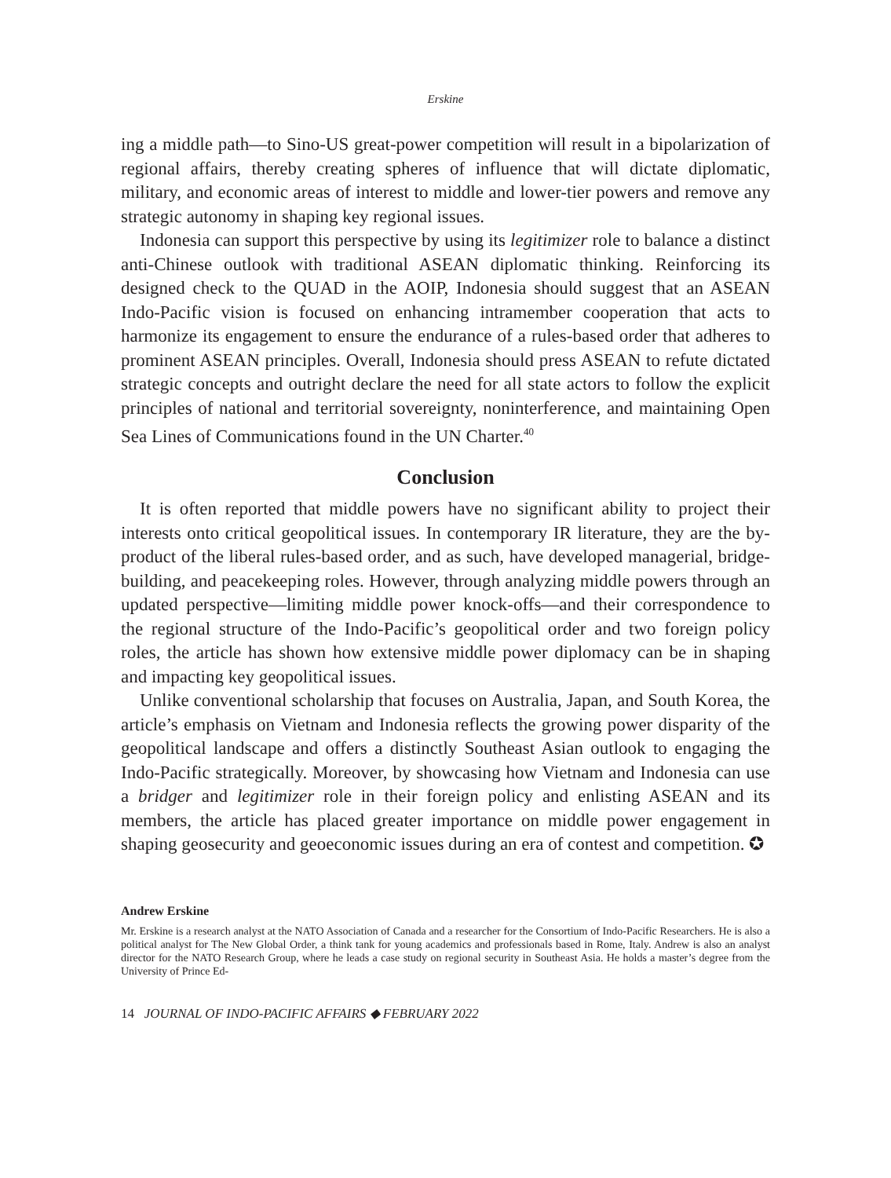Erskine
ing a middle path—to Sino-US great-power competition will result in a bipolarization of regional affairs, thereby creating spheres of influence that will dictate diplomatic, military, and economic areas of interest to middle and lower-tier powers and remove any strategic autonomy in shaping key regional issues.
Indonesia can support this perspective by using its legitimizer role to balance a distinct anti-Chinese outlook with traditional ASEAN diplomatic thinking. Reinforcing its designed check to the QUAD in the AOIP, Indonesia should suggest that an ASEAN Indo-Pacific vision is focused on enhancing intramember cooperation that acts to harmonize its engagement to ensure the endurance of a rules-based order that adheres to prominent ASEAN principles. Overall, Indonesia should press ASEAN to refute dictated strategic concepts and outright declare the need for all state actors to follow the explicit principles of national and territorial sovereignty, noninterference, and maintaining Open Sea Lines of Communications found in the UN Charter.<sup>40</sup>
Conclusion
It is often reported that middle powers have no significant ability to project their interests onto critical geopolitical issues. In contemporary IR literature, they are the by-product of the liberal rules-based order, and as such, have developed managerial, bridge-building, and peacekeeping roles. However, through analyzing middle powers through an updated perspective—limiting middle power knock-offs—and their correspondence to the regional structure of the Indo-Pacific’s geopolitical order and two foreign policy roles, the article has shown how extensive middle power diplomacy can be in shaping and impacting key geopolitical issues.
Unlike conventional scholarship that focuses on Australia, Japan, and South Korea, the article’s emphasis on Vietnam and Indonesia reflects the growing power disparity of the geopolitical landscape and offers a distinctly Southeast Asian outlook to engaging the Indo-Pacific strategically. Moreover, by showcasing how Vietnam and Indonesia can use a bridger and legitimizer role in their foreign policy and enlisting ASEAN and its members, the article has placed greater importance on middle power engagement in shaping geosecurity and geoeconomic issues during an era of contest and competition. ✪
Andrew Erskine
Mr. Erskine is a research analyst at the NATO Association of Canada and a researcher for the Consortium of Indo-Pacific Researchers. He is also a political analyst for The New Global Order, a think tank for young academics and professionals based in Rome, Italy. Andrew is also an analyst director for the NATO Research Group, where he leads a case study on regional security in Southeast Asia. He holds a master’s degree from the University of Prince Ed-
14 JOURNAL OF INDO-PACIFIC AFFAIRS ◆ FEBRUARY 2022